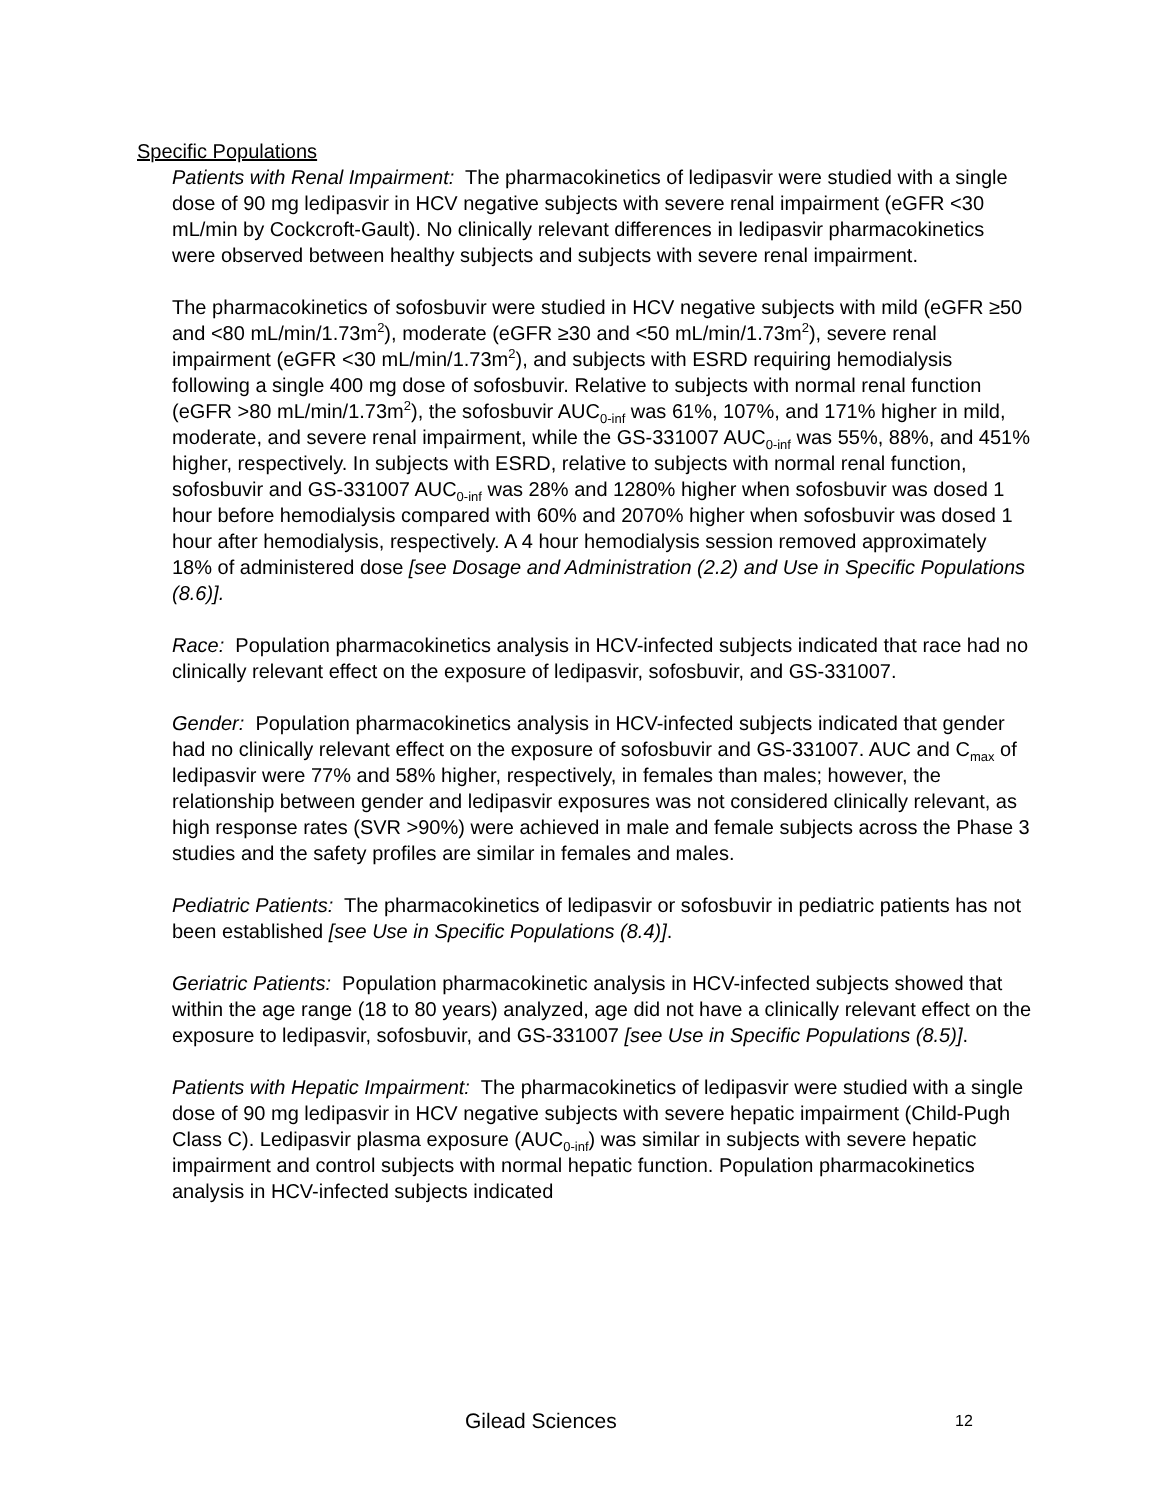Specific Populations
Patients with Renal Impairment: The pharmacokinetics of ledipasvir were studied with a single dose of 90 mg ledipasvir in HCV negative subjects with severe renal impairment (eGFR <30 mL/min by Cockcroft-Gault). No clinically relevant differences in ledipasvir pharmacokinetics were observed between healthy subjects and subjects with severe renal impairment.
The pharmacokinetics of sofosbuvir were studied in HCV negative subjects with mild (eGFR ≥50 and <80 mL/min/1.73m<sup>2</sup>), moderate (eGFR ≥30 and <50 mL/min/1.73m<sup>2</sup>), severe renal impairment (eGFR <30 mL/min/1.73m<sup>2</sup>), and subjects with ESRD requiring hemodialysis following a single 400 mg dose of sofosbuvir. Relative to subjects with normal renal function (eGFR >80 mL/min/1.73m<sup>2</sup>), the sofosbuvir AUC<sub>0-inf</sub> was 61%, 107%, and 171% higher in mild, moderate, and severe renal impairment, while the GS-331007 AUC<sub>0-inf</sub> was 55%, 88%, and 451% higher, respectively. In subjects with ESRD, relative to subjects with normal renal function, sofosbuvir and GS-331007 AUC<sub>0-inf</sub> was 28% and 1280% higher when sofosbuvir was dosed 1 hour before hemodialysis compared with 60% and 2070% higher when sofosbuvir was dosed 1 hour after hemodialysis, respectively. A 4 hour hemodialysis session removed approximately 18% of administered dose [see Dosage and Administration (2.2) and Use in Specific Populations (8.6)].
Race: Population pharmacokinetics analysis in HCV-infected subjects indicated that race had no clinically relevant effect on the exposure of ledipasvir, sofosbuvir, and GS-331007.
Gender: Population pharmacokinetics analysis in HCV-infected subjects indicated that gender had no clinically relevant effect on the exposure of sofosbuvir and GS-331007. AUC and C<sub>max</sub> of ledipasvir were 77% and 58% higher, respectively, in females than males; however, the relationship between gender and ledipasvir exposures was not considered clinically relevant, as high response rates (SVR >90%) were achieved in male and female subjects across the Phase 3 studies and the safety profiles are similar in females and males.
Pediatric Patients: The pharmacokinetics of ledipasvir or sofosbuvir in pediatric patients has not been established [see Use in Specific Populations (8.4)].
Geriatric Patients: Population pharmacokinetic analysis in HCV-infected subjects showed that within the age range (18 to 80 years) analyzed, age did not have a clinically relevant effect on the exposure to ledipasvir, sofosbuvir, and GS-331007 [see Use in Specific Populations (8.5)].
Patients with Hepatic Impairment: The pharmacokinetics of ledipasvir were studied with a single dose of 90 mg ledipasvir in HCV negative subjects with severe hepatic impairment (Child-Pugh Class C). Ledipasvir plasma exposure (AUC<sub>0-inf</sub>) was similar in subjects with severe hepatic impairment and control subjects with normal hepatic function. Population pharmacokinetics analysis in HCV-infected subjects indicated
Gilead Sciences 12